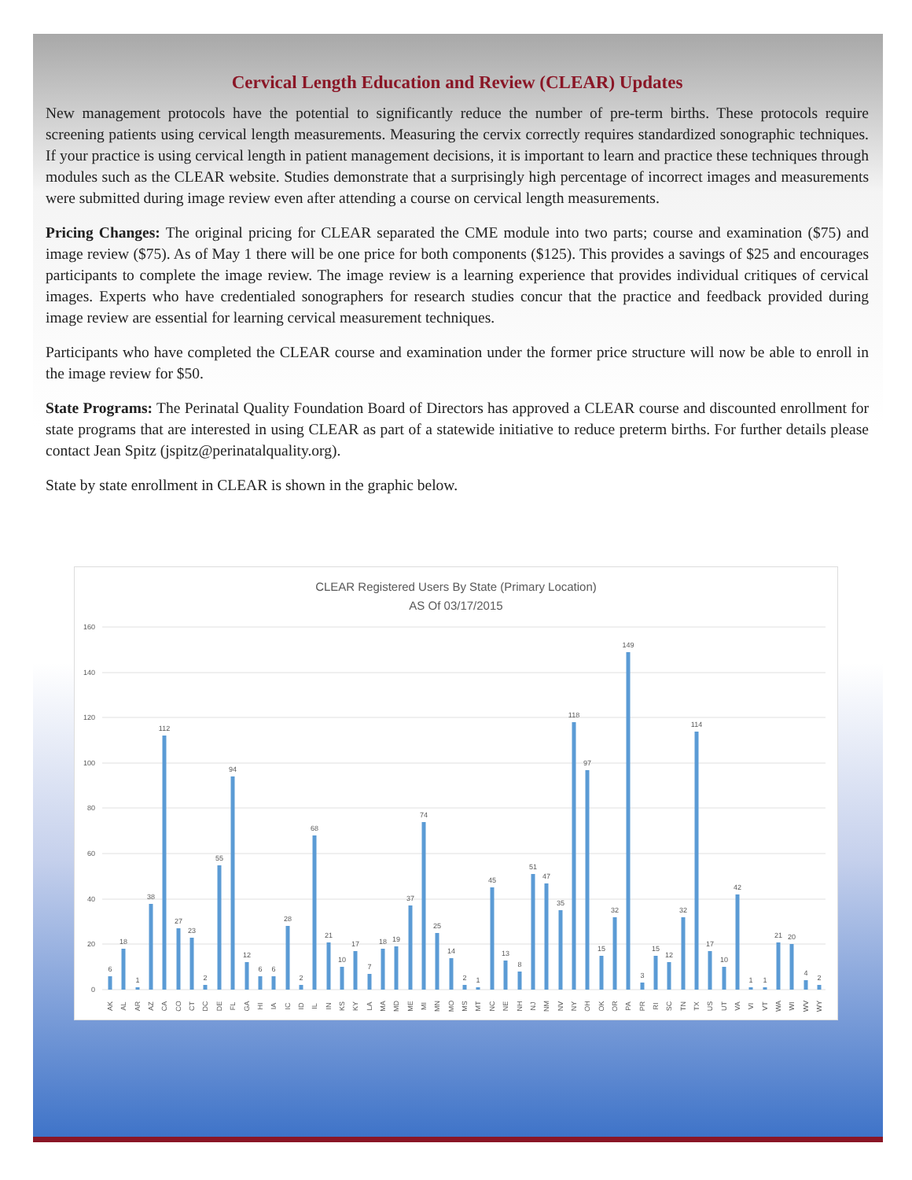Cervical Length Education and Review (CLEAR) Updates
New management protocols have the potential to significantly reduce the number of pre-term births. These protocols require screening patients using cervical length measurements. Measuring the cervix correctly requires standardized sonographic techniques. If your practice is using cervical length in patient management decisions, it is important to learn and practice these techniques through modules such as the CLEAR website. Studies demonstrate that a surprisingly high percentage of incorrect images and measurements were submitted during image review even after attending a course on cervical length measurements.
Pricing Changes: The original pricing for CLEAR separated the CME module into two parts; course and examination ($75) and image review ($75). As of May 1 there will be one price for both components ($125). This provides a savings of $25 and encourages participants to complete the image review. The image review is a learning experience that provides individual critiques of cervical images. Experts who have credentialed sonographers for research studies concur that the practice and feedback provided during image review are essential for learning cervical measurement techniques.
Participants who have completed the CLEAR course and examination under the former price structure will now be able to enroll in the image review for $50.
State Programs: The Perinatal Quality Foundation Board of Directors has approved a CLEAR course and discounted enrollment for state programs that are interested in using CLEAR as part of a statewide initiative to reduce preterm births. For further details please contact Jean Spitz (jspitz@perinatalquality.org).
State by state enrollment in CLEAR is shown in the graphic below.
CLEAR Registered Users By State (Primary Location)
AS Of 03/17/2015
0
20
40
60
80
100
120
140
160
6
AK
18
AL
1
AR
38
AZ
112
CA
27
CO
23
CT
2
DC
55
DE
94
FL
12
GA
6
HI
6
IA
28
IC
2
ID
68
IL
21
IN
10
KS
17
KY
7
LA
18
MA
19
MD
37
ME
74
MI
25
MN
14
MO
2
MS
1
MT
45
NC
13
NE
8
NH
51
NJ
47
NM
35
NV
118
NY
97
OH
15
OK
32
OR
149
PA
3
PR
15
RI
12
SC
32
TN
114
TX
17
US
10
UT
42
VA
1
VI
1
VT
21
WA
20
WI
4
WV
2
WY